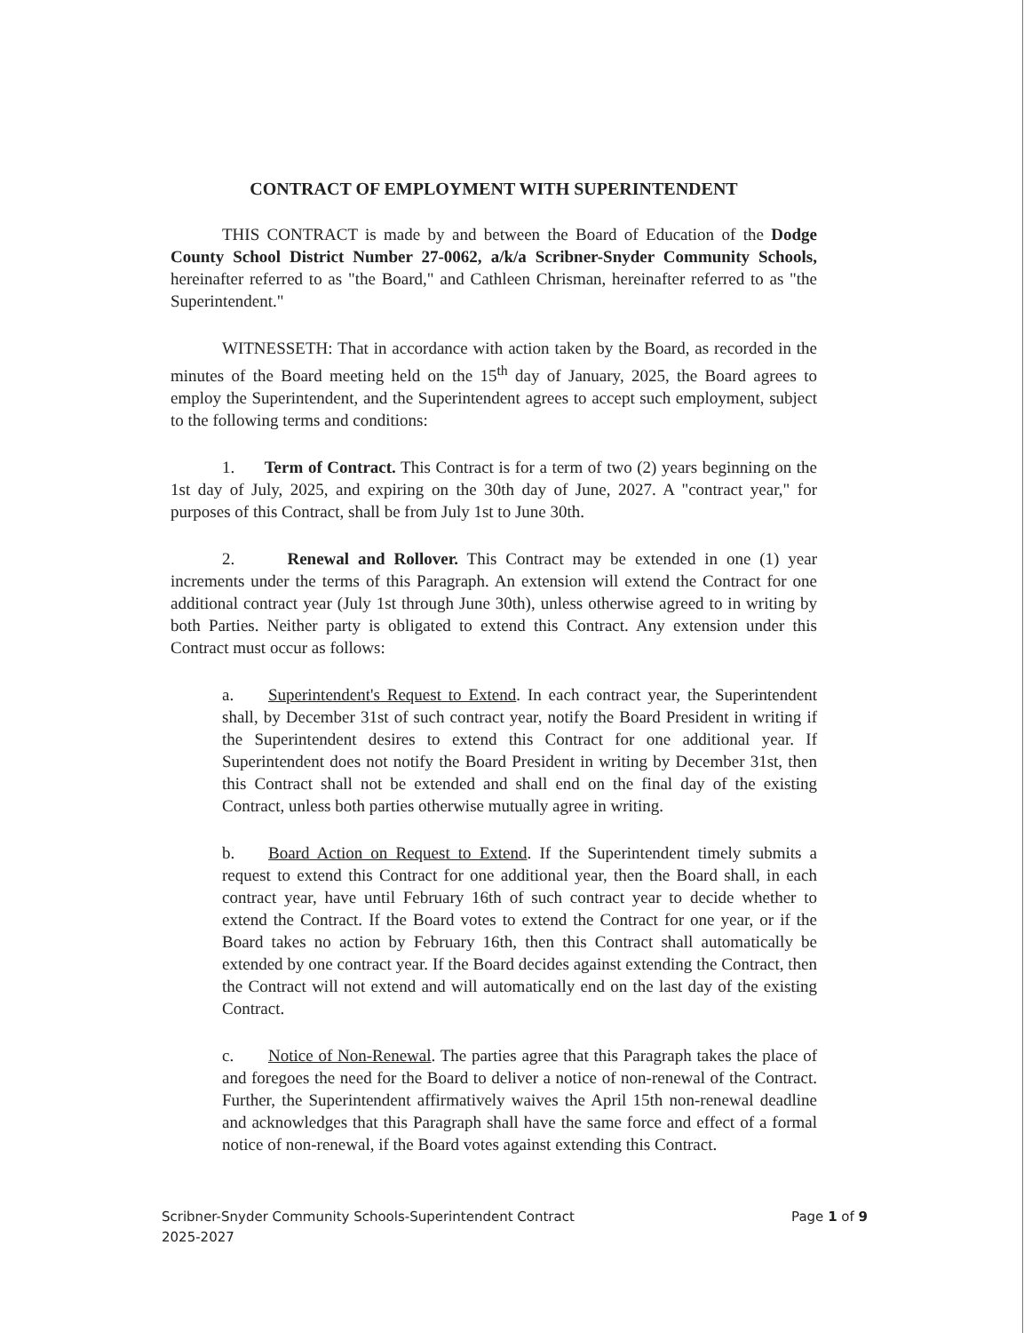CONTRACT OF EMPLOYMENT WITH SUPERINTENDENT
THIS CONTRACT is made by and between the Board of Education of the Dodge County School District Number 27-0062, a/k/a Scribner-Snyder Community Schools, hereinafter referred to as "the Board," and Cathleen Chrisman, hereinafter referred to as "the Superintendent."
WITNESSETH: That in accordance with action taken by the Board, as recorded in the minutes of the Board meeting held on the 15<sup>th</sup> day of January, 2025, the Board agrees to employ the Superintendent, and the Superintendent agrees to accept such employment, subject to the following terms and conditions:
1. Term of Contract. This Contract is for a term of two (2) years beginning on the 1st day of July, 2025, and expiring on the 30th day of June, 2027. A "contract year," for purposes of this Contract, shall be from July 1st to June 30th.
2. Renewal and Rollover. This Contract may be extended in one (1) year increments under the terms of this Paragraph. An extension will extend the Contract for one additional contract year (July 1st through June 30th), unless otherwise agreed to in writing by both Parties. Neither party is obligated to extend this Contract. Any extension under this Contract must occur as follows:
a. Superintendent's Request to Extend. In each contract year, the Superintendent shall, by December 31st of such contract year, notify the Board President in writing if the Superintendent desires to extend this Contract for one additional year. If Superintendent does not notify the Board President in writing by December 31st, then this Contract shall not be extended and shall end on the final day of the existing Contract, unless both parties otherwise mutually agree in writing.
b. Board Action on Request to Extend. If the Superintendent timely submits a request to extend this Contract for one additional year, then the Board shall, in each contract year, have until February 16th of such contract year to decide whether to extend the Contract. If the Board votes to extend the Contract for one year, or if the Board takes no action by February 16th, then this Contract shall automatically be extended by one contract year. If the Board decides against extending the Contract, then the Contract will not extend and will automatically end on the last day of the existing Contract.
c. Notice of Non-Renewal. The parties agree that this Paragraph takes the place of and foregoes the need for the Board to deliver a notice of non-renewal of the Contract. Further, the Superintendent affirmatively waives the April 15th non-renewal deadline and acknowledges that this Paragraph shall have the same force and effect of a formal notice of non-renewal, if the Board votes against extending this Contract.
Scribner-Snyder Community Schools-Superintendent Contract
2025-2027
Page 1 of 9